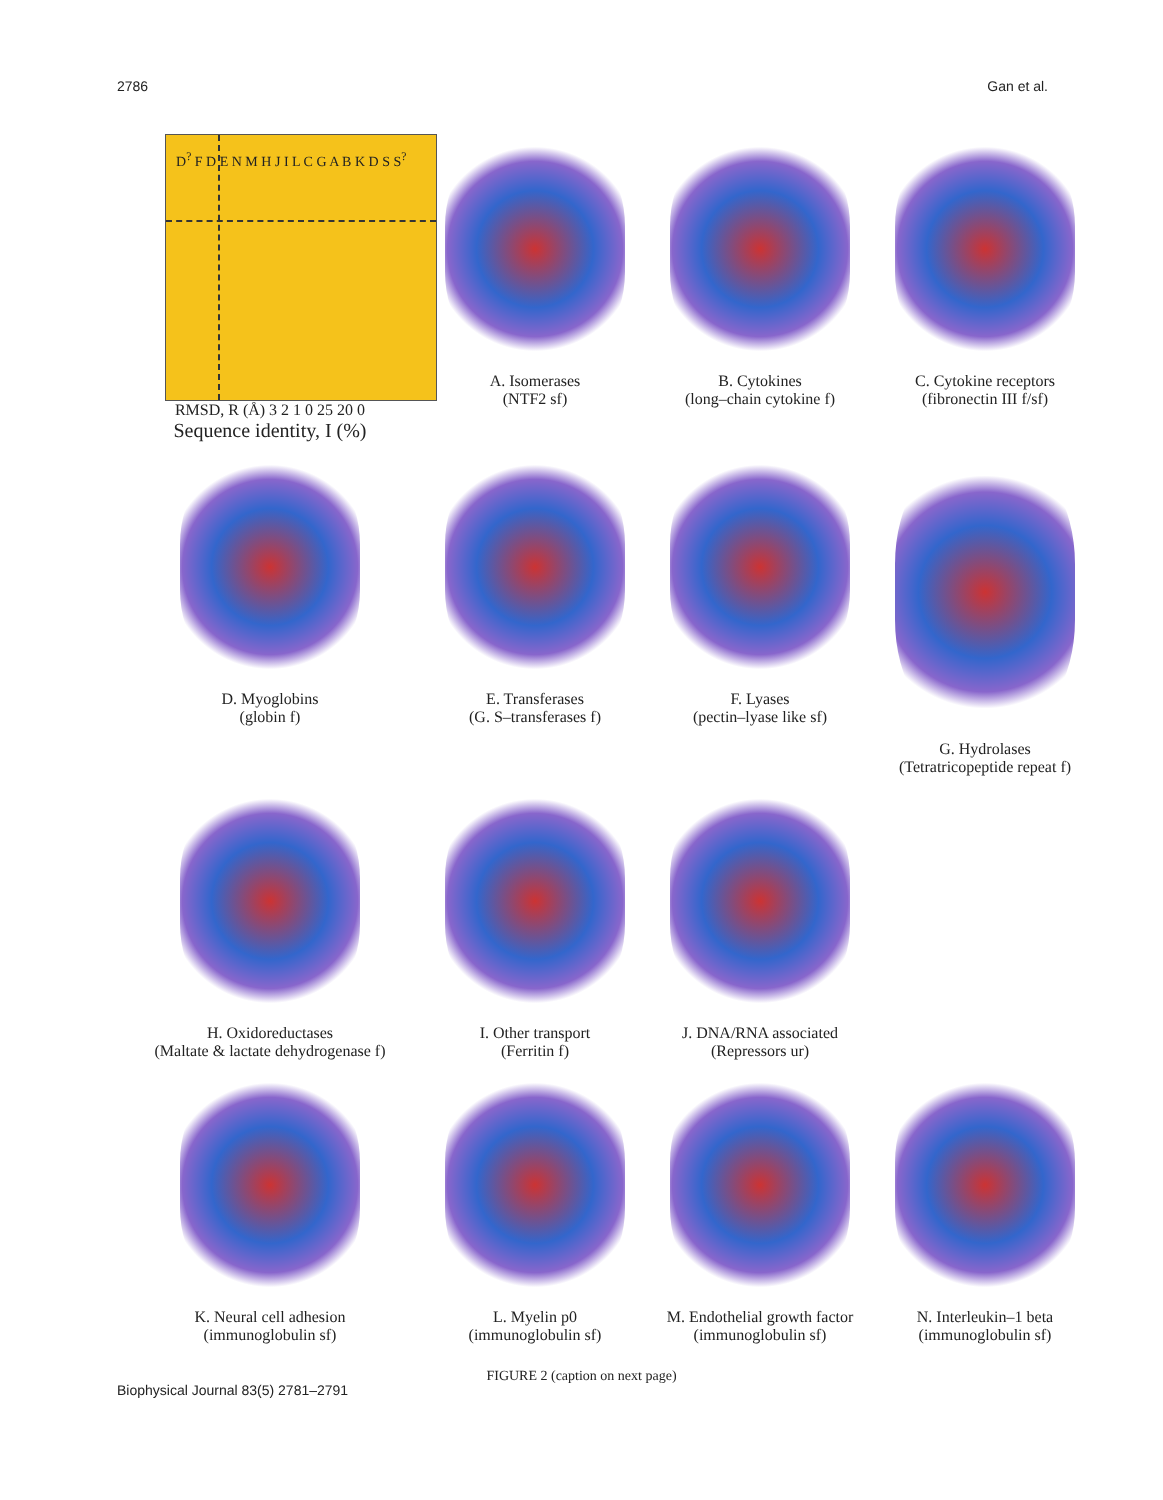2786 Gan et al.
D<sup>?</sup> F D E N M H J I L C G A B K D S S<sup>?</sup>
RMSD, R (Å) 3 2 1 0 25 20 0
Sequence identity, I (%)
A. Isomerases
(NTF2 sf)
B. Cytokines
(long–chain cytokine f)
C. Cytokine receptors
(fibronectin III f/sf)
D. Myoglobins
(globin f)
E. Transferases
(G. S–transferases f)
F. Lyases
(pectin–lyase like sf)
G. Hydrolases
(Tetratricopeptide repeat f)
H. Oxidoreductases
(Maltate & lactate dehydrogenase f)
I. Other transport
(Ferritin f)
J. DNA/RNA associated
(Repressors ur)
K. Neural cell adhesion
(immunoglobulin sf)
L. Myelin p0
(immunoglobulin sf)
M. Endothelial growth factor
(immunoglobulin sf)
N. Interleukin–1 beta
(immunoglobulin sf)
FIGURE 2 (caption on next page)
Biophysical Journal 83(5) 2781–2791